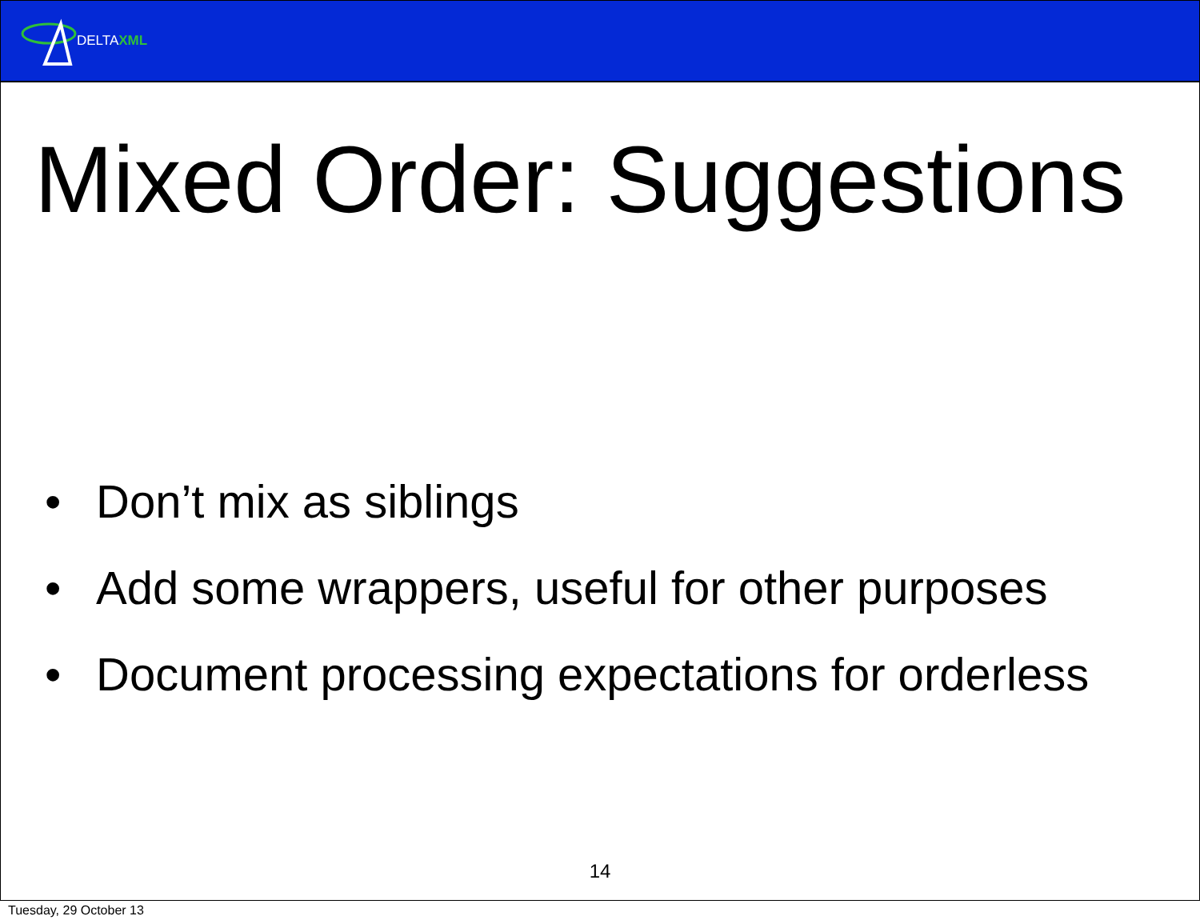DELTAXML
Mixed Order: Suggestions
• Don’t mix as siblings
• Add some wrappers, useful for other purposes
• Document processing expectations for orderless
14
Tuesday, 29 October 13